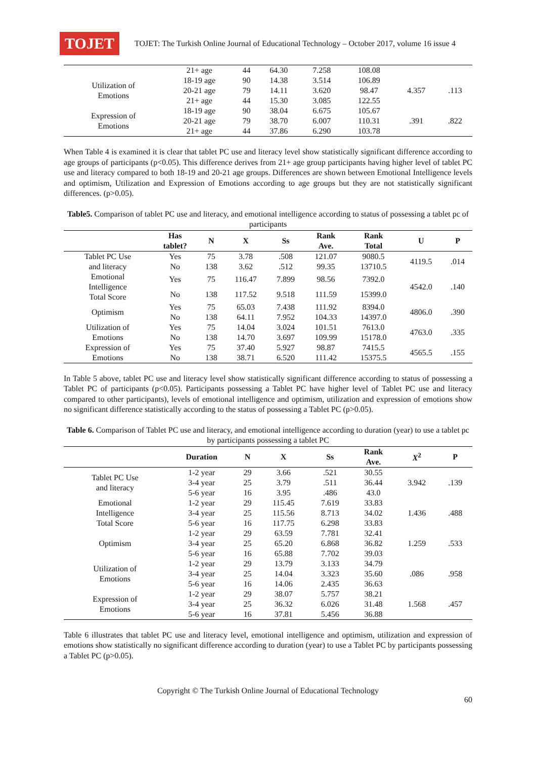TOJET
TOJET: The Turkish Online Journal of Educational Technology – October 2017, volume 16 issue 4
| | 21+ age | 44 | 64.30 | 7.258 | 108.08 | | |
| Utilization of Emotions | 18-19 age | 90 | 14.38 | 3.514 | 106.89 | 4.357 | .113 |
| | 20-21 age | 79 | 14.11 | 3.620 | 98.47 | | |
| | 21+ age | 44 | 15.30 | 3.085 | 122.55 | | |
| Expression of Emotions | 18-19 age | 90 | 38.04 | 6.675 | 105.67 | .391 | .822 |
| | 20-21 age | 79 | 38.70 | 6.007 | 110.31 | | |
| | 21+ age | 44 | 37.86 | 6.290 | 103.78 | | |
When Table 4 is examined it is clear that tablet PC use and literacy level show statistically significant difference according to age groups of participants (p<0.05). This difference derives from 21+ age group participants having higher level of tablet PC use and literacy compared to both 18-19 and 20-21 age groups. Differences are shown between Emotional Intelligence levels and optimism, Utilization and Expression of Emotions according to age groups but they are not statistically significant differences. (p>0.05).
Table5. Comparison of tablet PC use and literacy, and emotional intelligence according to status of possessing a tablet pc of participants
| | Has tablet? | N | X | Ss | Rank Ave. | Rank Total | U | P |
| --- | --- | --- | --- | --- | --- | --- | --- | --- |
| Tablet PC Use and literacy | Yes | 75 | 3.78 | .508 | 121.07 | 9080.5 | 4119.5 | .014 |
| | No | 138 | 3.62 | .512 | 99.35 | 13710.5 | | |
| Emotional Intelligence Total Score | Yes | 75 | 116.47 | 7.899 | 98.56 | 7392.0 | 4542.0 | .140 |
| | No | 138 | 117.52 | 9.518 | 111.59 | 15399.0 | | |
| Optimism | Yes | 75 | 65.03 | 7.438 | 111.92 | 8394.0 | 4806.0 | .390 |
| | No | 138 | 64.11 | 7.952 | 104.33 | 14397.0 | | |
| Utilization of Emotions | Yes | 75 | 14.04 | 3.024 | 101.51 | 7613.0 | 4763.0 | .335 |
| | No | 138 | 14.70 | 3.697 | 109.99 | 15178.0 | | |
| Expression of Emotions | Yes | 75 | 37.40 | 5.927 | 98.87 | 7415.5 | 4565.5 | .155 |
| | No | 138 | 38.71 | 6.520 | 111.42 | 15375.5 | | |
In Table 5 above, tablet PC use and literacy level show statistically significant difference according to status of possessing a Tablet PC of participants (p<0.05). Participants possessing a Tablet PC have higher level of Tablet PC use and literacy compared to other participants), levels of emotional intelligence and optimism, utilization and expression of emotions show no significant difference statistically according to the status of possessing a Tablet PC (p>0.05).
Table 6. Comparison of Tablet PC use and literacy, and emotional intelligence according to duration (year) to use a tablet pc by participants possessing a tablet PC
| | Duration | N | X | Ss | Rank Ave. | X<sup>2</sup> | P |
| --- | --- | --- | --- | --- | --- | --- | --- |
| Tablet PC Use and literacy | 1-2 year | 29 | 3.66 | .521 | 30.55 | 3.942 | .139 |
| | 3-4 year | 25 | 3.79 | .511 | 36.44 | | |
| | 5-6 year | 16 | 3.95 | .486 | 43.0 | | |
| Emotional Intelligence Total Score | 1-2 year | 29 | 115.45 | 7.619 | 33.83 | 1.436 | .488 |
| | 3-4 year | 25 | 115.56 | 8.713 | 34.02 | | |
| | 5-6 year | 16 | 117.75 | 6.298 | 33.83 | | |
| Optimism | 1-2 year | 29 | 63.59 | 7.781 | 32.41 | 1.259 | .533 |
| | 3-4 year | 25 | 65.20 | 6.868 | 36.82 | | |
| | 5-6 year | 16 | 65.88 | 7.702 | 39.03 | | |
| Utilization of Emotions | 1-2 year | 29 | 13.79 | 3.133 | 34.79 | .086 | .958 |
| | 3-4 year | 25 | 14.04 | 3.323 | 35.60 | | |
| | 5-6 year | 16 | 14.06 | 2.435 | 36.63 | | |
| Expression of Emotions | 1-2 year | 29 | 38.07 | 5.757 | 38.21 | 1.568 | .457 |
| | 3-4 year | 25 | 36.32 | 6.026 | 31.48 | | |
| | 5-6 year | 16 | 37.81 | 5.456 | 36.88 | | |
Table 6 illustrates that tablet PC use and literacy level, emotional intelligence and optimism, utilization and expression of emotions show statistically no significant difference according to duration (year) to use a Tablet PC by participants possessing a Tablet PC (p>0.05).
Copyright © The Turkish Online Journal of Educational Technology
60